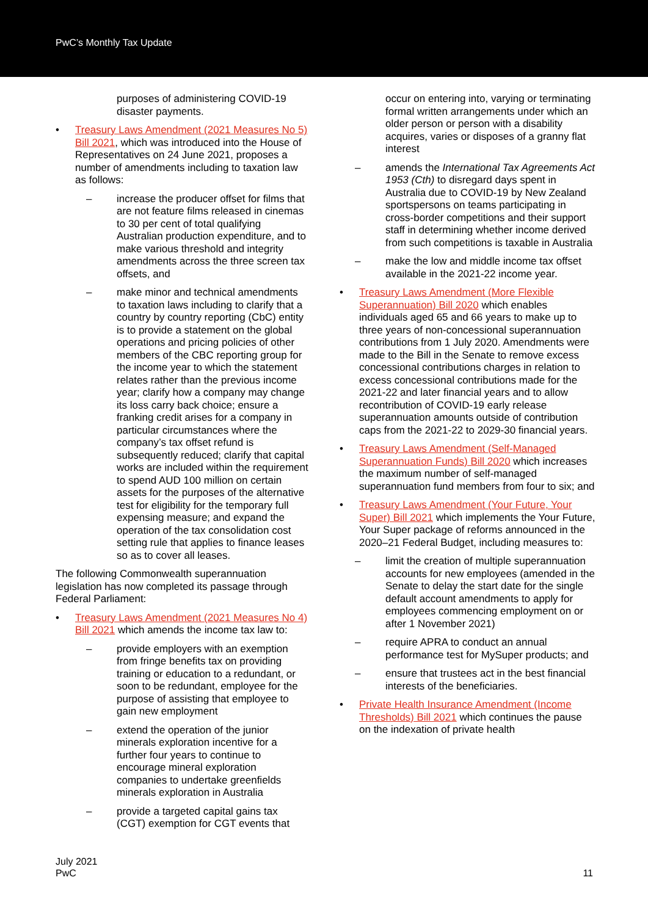PwC’s Monthly Tax Update
purposes of administering COVID-19 disaster payments.
• Treasury Laws Amendment (2021 Measures No 5) Bill 2021, which was introduced into the House of Representatives on 24 June 2021, proposes a number of amendments including to taxation law as follows:
– increase the producer offset for films that are not feature films released in cinemas to 30 per cent of total qualifying Australian production expenditure, and to make various threshold and integrity amendments across the three screen tax offsets, and
– make minor and technical amendments to taxation laws including to clarify that a country by country reporting (CbC) entity is to provide a statement on the global operations and pricing policies of other members of the CBC reporting group for the income year to which the statement relates rather than the previous income year; clarify how a company may change its loss carry back choice; ensure a franking credit arises for a company in particular circumstances where the company’s tax offset refund is subsequently reduced; clarify that capital works are included within the requirement to spend AUD 100 million on certain assets for the purposes of the alternative test for eligibility for the temporary full expensing measure; and expand the operation of the tax consolidation cost setting rule that applies to finance leases so as to cover all leases.
The following Commonwealth superannuation legislation has now completed its passage through Federal Parliament:
• Treasury Laws Amendment (2021 Measures No 4) Bill 2021 which amends the income tax law to:
– provide employers with an exemption from fringe benefits tax on providing training or education to a redundant, or soon to be redundant, employee for the purpose of assisting that employee to gain new employment
– extend the operation of the junior minerals exploration incentive for a further four years to continue to encourage mineral exploration companies to undertake greenfields minerals exploration in Australia
– provide a targeted capital gains tax (CGT) exemption for CGT events that
occur on entering into, varying or terminating formal written arrangements under which an older person or person with a disability acquires, varies or disposes of a granny flat interest
– amends the International Tax Agreements Act 1953 (Cth) to disregard days spent in Australia due to COVID-19 by New Zealand sportspersons on teams participating in cross-border competitions and their support staff in determining whether income derived from such competitions is taxable in Australia
– make the low and middle income tax offset available in the 2021-22 income year.
• Treasury Laws Amendment (More Flexible Superannuation) Bill 2020 which enables individuals aged 65 and 66 years to make up to three years of non-concessional superannuation contributions from 1 July 2020. Amendments were made to the Bill in the Senate to remove excess concessional contributions charges in relation to excess concessional contributions made for the 2021-22 and later financial years and to allow recontribution of COVID-19 early release superannuation amounts outside of contribution caps from the 2021-22 to 2029-30 financial years.
• Treasury Laws Amendment (Self-Managed Superannuation Funds) Bill 2020 which increases the maximum number of self-managed superannuation fund members from four to six; and
• Treasury Laws Amendment (Your Future, Your Super) Bill 2021 which implements the Your Future, Your Super package of reforms announced in the 2020–21 Federal Budget, including measures to:
– limit the creation of multiple superannuation accounts for new employees (amended in the Senate to delay the start date for the single default account amendments to apply for employees commencing employment on or after 1 November 2021)
– require APRA to conduct an annual performance test for MySuper products; and
– ensure that trustees act in the best financial interests of the beneficiaries.
• Private Health Insurance Amendment (Income Thresholds) Bill 2021 which continues the pause on the indexation of private health
July 2021
PwC
11